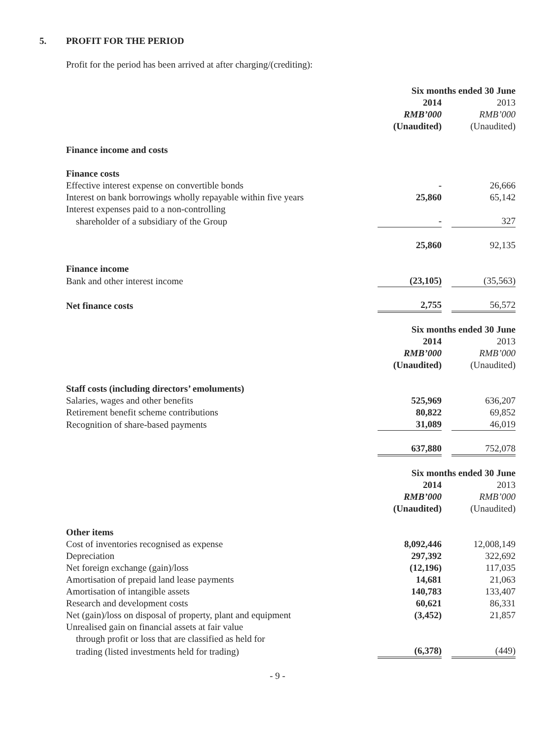5. PROFIT FOR THE PERIOD
Profit for the period has been arrived at after charging/(crediting):
| | Six months ended 30 June | | |
| | 2014 | | 2013 |
| | RMB’000 | | RMB’000 |
| | (Unaudited) | | (Unaudited) |
| Finance income and costs | | | |
| Finance costs | | | |
| Effective interest expense on convertible bonds | - | | 26,666 |
| Interest on bank borrowings wholly repayable within five years | 25,860 | | 65,142 |
| Interest expenses paid to a non-controlling | | | |
| shareholder of a subsidiary of the Group | - | | 327 |
| | 25,860 | | 92,135 |
| Finance income | | | |
| Bank and other interest income | (23,105) | | (35,563) |
| Net finance costs | 2,755 | | 56,572 |
| | Six months ended 30 June | | |
| | 2014 | | 2013 |
| | RMB’000 | | RMB’000 |
| | (Unaudited) | | (Unaudited) |
| Staff costs (including directors’ emoluments) | | | |
| Salaries, wages and other benefits | 525,969 | | 636,207 |
| Retirement benefit scheme contributions | 80,822 | | 69,852 |
| Recognition of share-based payments | 31,089 | | 46,019 |
| | 637,880 | | 752,078 |
| | Six months ended 30 June | | |
| | 2014 | | 2013 |
| | RMB’000 | | RMB’000 |
| | (Unaudited) | | (Unaudited) |
| Other items | | | |
| Cost of inventories recognised as expense | 8,092,446 | | 12,008,149 |
| Depreciation | 297,392 | | 322,692 |
| Net foreign exchange (gain)/loss | (12,196) | | 117,035 |
| Amortisation of prepaid land lease payments | 14,681 | | 21,063 |
| Amortisation of intangible assets | 140,783 | | 133,407 |
| Research and development costs | 60,621 | | 86,331 |
| Net (gain)/loss on disposal of property, plant and equipment | (3,452) | | 21,857 |
| Unrealised gain on financial assets at fair value | | | |
| through profit or loss that are classified as held for | | | |
| trading (listed investments held for trading) | (6,378) | | (449) |
- 9 -